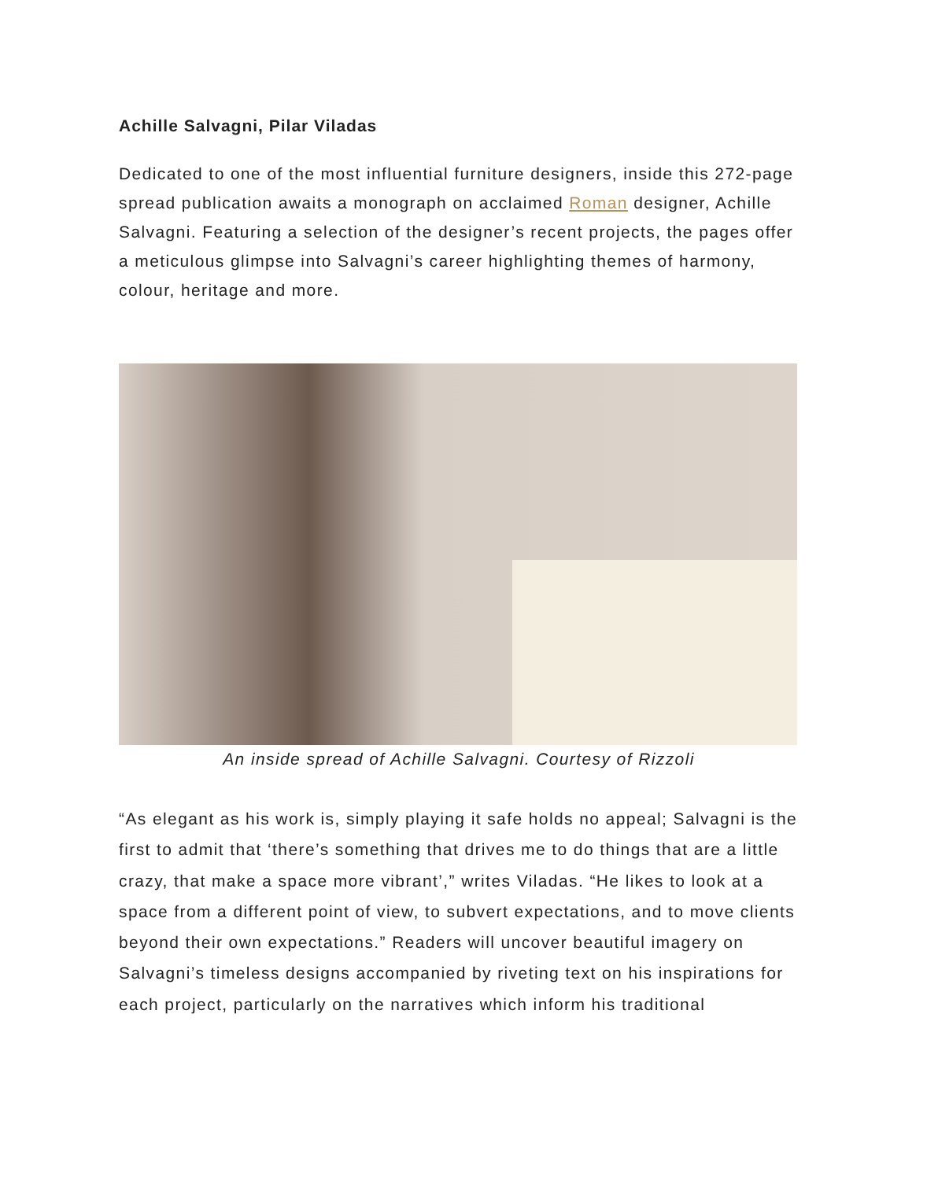Achille Salvagni, Pilar Viladas
Dedicated to one of the most influential furniture designers, inside this 272-page spread publication awaits a monograph on acclaimed Roman designer, Achille Salvagni. Featuring a selection of the designer’s recent projects, the pages offer a meticulous glimpse into Salvagni’s career highlighting themes of harmony, colour, heritage and more.
An inside spread of Achille Salvagni. Courtesy of Rizzoli
“As elegant as his work is, simply playing it safe holds no appeal; Salvagni is the first to admit that ‘there’s something that drives me to do things that are a little crazy, that make a space more vibrant’,” writes Viladas. “He likes to look at a space from a different point of view, to subvert expectations, and to move clients beyond their own expectations.” Readers will uncover beautiful imagery on Salvagni’s timeless designs accompanied by riveting text on his inspirations for each project, particularly on the narratives which inform his traditional